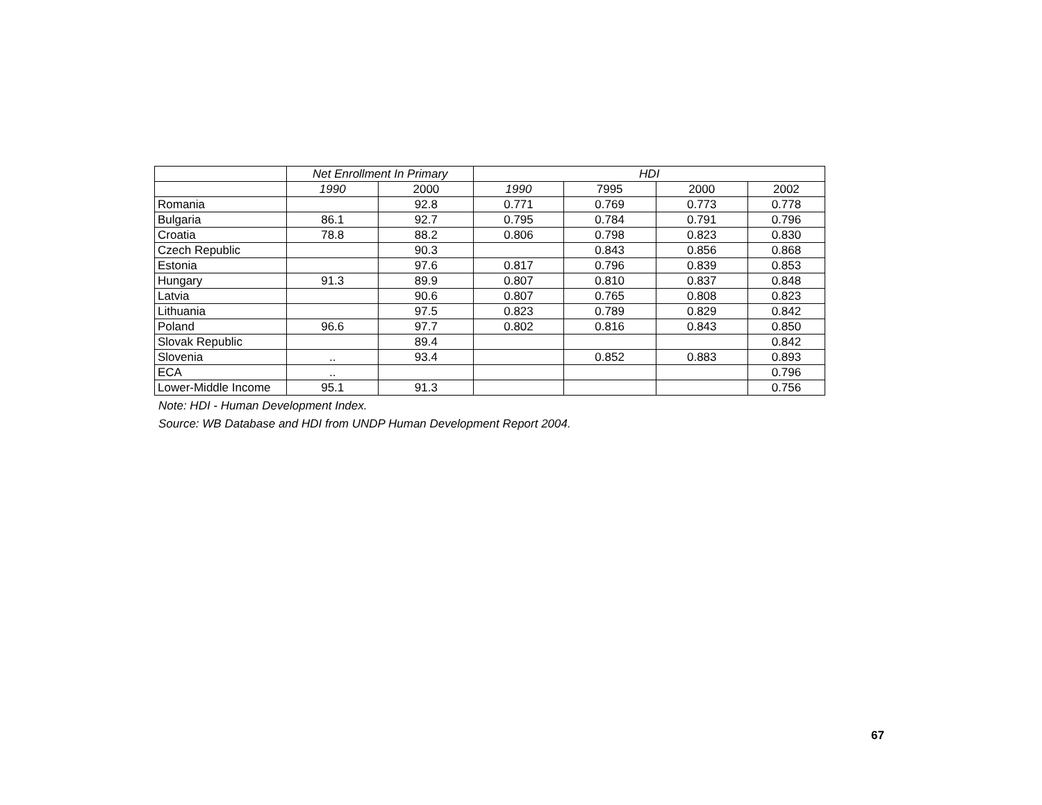| | Net Enrollment In Primary | | HDI | | | |
| --- | --- | --- | --- | --- | --- | --- |
| | 1990 | 2000 | 1990 | 7995 | 2000 | 2002 |
| Romania | | 92.8 | 0.771 | 0.769 | 0.773 | 0.778 |
| Bulgaria | 86.1 | 92.7 | 0.795 | 0.784 | 0.791 | 0.796 |
| Croatia | 78.8 | 88.2 | 0.806 | 0.798 | 0.823 | 0.830 |
| Czech Republic | | 90.3 | | 0.843 | 0.856 | 0.868 |
| Estonia | | 97.6 | 0.817 | 0.796 | 0.839 | 0.853 |
| Hungary | 91.3 | 89.9 | 0.807 | 0.810 | 0.837 | 0.848 |
| Latvia | | 90.6 | 0.807 | 0.765 | 0.808 | 0.823 |
| Lithuania | | 97.5 | 0.823 | 0.789 | 0.829 | 0.842 |
| Poland | 96.6 | 97.7 | 0.802 | 0.816 | 0.843 | 0.850 |
| Slovak Republic | | 89.4 | | | | 0.842 |
| Slovenia | .. | 93.4 | | 0.852 | 0.883 | 0.893 |
| ECA | .. | | | | | 0.796 |
| Lower-Middle Income | 95.1 | 91.3 | | | | 0.756 |
Note: HDI - Human Development Index.
Source: WB Database and HDI from UNDP Human Development Report 2004.
67